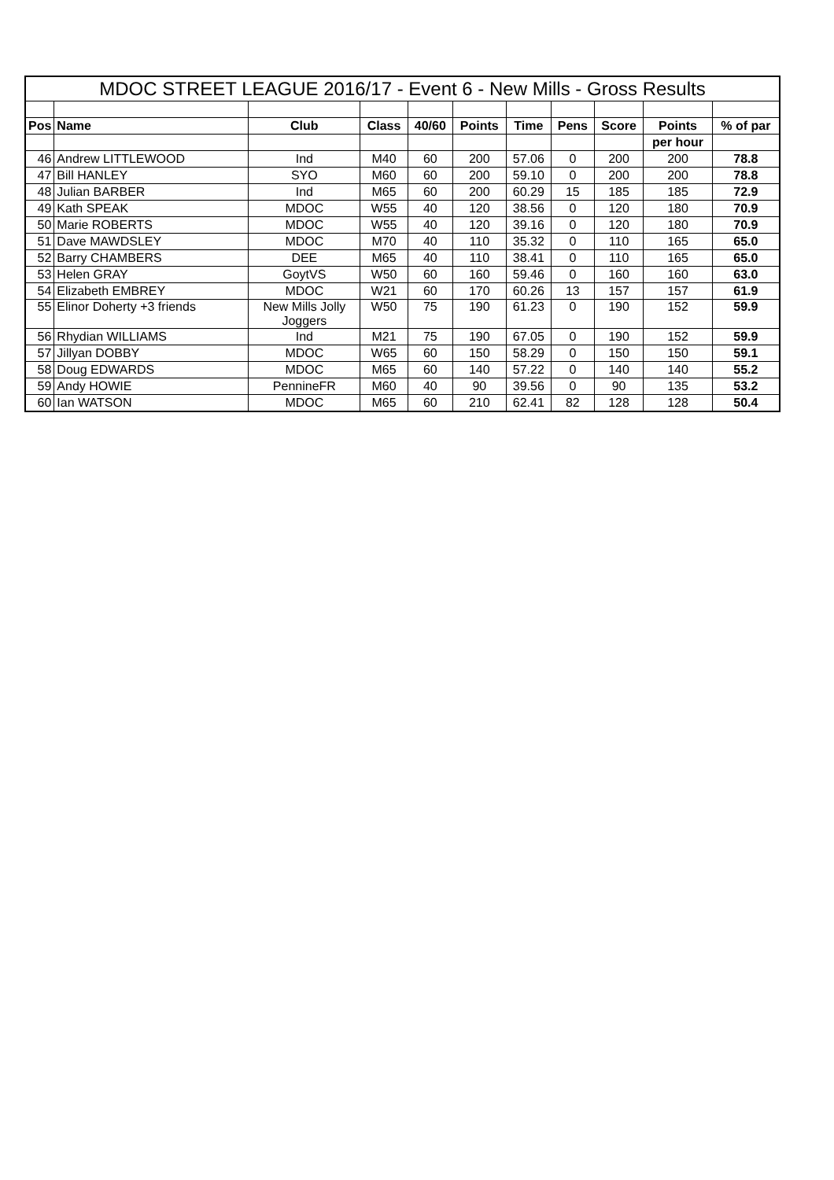| MDOC STREET LEAGUE 2016/17 - Event 6 - New Mills - Gross Results | | | | | | | | | | |
| Pos | Name | Club | Class | 40/60 | Points | Time | Pens | Score | Points | % of par |
| | | | | | | | | | per hour | |
| 46 | Andrew LITTLEWOOD | Ind | M40 | 60 | 200 | 57.06 | 0 | 200 | 200 | 78.8 |
| 47 | Bill HANLEY | SYO | M60 | 60 | 200 | 59.10 | 0 | 200 | 200 | 78.8 |
| 48 | Julian BARBER | Ind | M65 | 60 | 200 | 60.29 | 15 | 185 | 185 | 72.9 |
| 49 | Kath SPEAK | MDOC | W55 | 40 | 120 | 38.56 | 0 | 120 | 180 | 70.9 |
| 50 | Marie ROBERTS | MDOC | W55 | 40 | 120 | 39.16 | 0 | 120 | 180 | 70.9 |
| 51 | Dave MAWDSLEY | MDOC | M70 | 40 | 110 | 35.32 | 0 | 110 | 165 | 65.0 |
| 52 | Barry CHAMBERS | DEE | M65 | 40 | 110 | 38.41 | 0 | 110 | 165 | 65.0 |
| 53 | Helen GRAY | GoytVS | W50 | 60 | 160 | 59.46 | 0 | 160 | 160 | 63.0 |
| 54 | Elizabeth EMBREY | MDOC | W21 | 60 | 170 | 60.26 | 13 | 157 | 157 | 61.9 |
| 55 | Elinor Doherty +3 friends | New Mills Jolly Joggers | W50 | 75 | 190 | 61.23 | 0 | 190 | 152 | 59.9 |
| 56 | Rhydian WILLIAMS | Ind | M21 | 75 | 190 | 67.05 | 0 | 190 | 152 | 59.9 |
| 57 | Jillyan DOBBY | MDOC | W65 | 60 | 150 | 58.29 | 0 | 150 | 150 | 59.1 |
| 58 | Doug EDWARDS | MDOC | M65 | 60 | 140 | 57.22 | 0 | 140 | 140 | 55.2 |
| 59 | Andy HOWIE | PennineFR | M60 | 40 | 90 | 39.56 | 0 | 90 | 135 | 53.2 |
| 60 | Ian WATSON | MDOC | M65 | 60 | 210 | 62.41 | 82 | 128 | 128 | 50.4 |